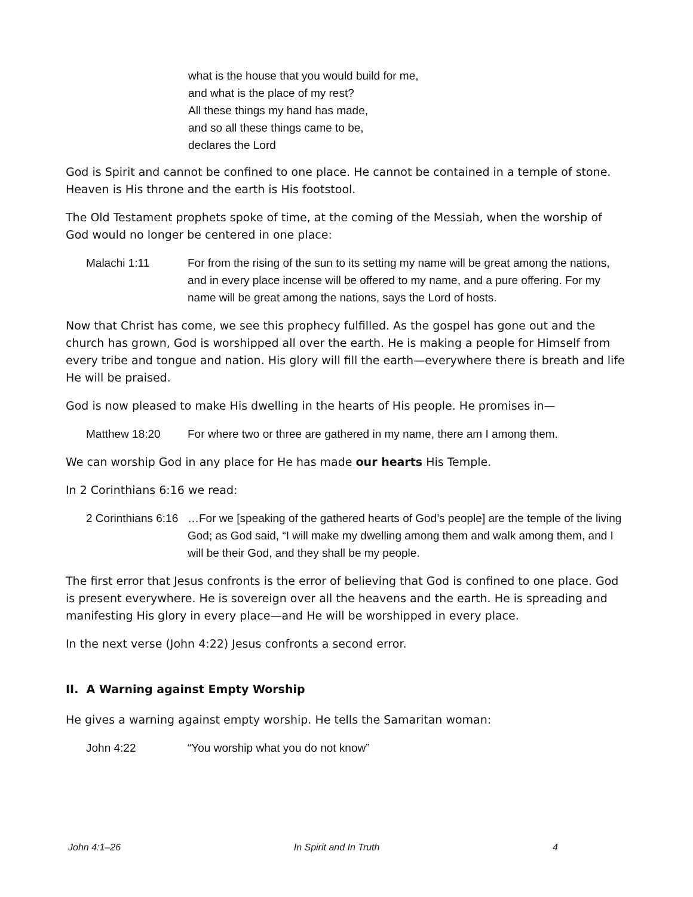what is the house that you would build for me,
and what is the place of my rest?
All these things my hand has made,
and so all these things came to be,
declares the Lord
God is Spirit and cannot be confined to one place. He cannot be contained in a temple of stone. Heaven is His throne and the earth is His footstool.
The Old Testament prophets spoke of time, at the coming of the Messiah, when the worship of God would no longer be centered in one place:
Malachi 1:11 For from the rising of the sun to its setting my name will be great among the nations, and in every place incense will be offered to my name, and a pure offering. For my name will be great among the nations, says the Lord of hosts.
Now that Christ has come, we see this prophecy fulfilled. As the gospel has gone out and the church has grown, God is worshipped all over the earth. He is making a people for Himself from every tribe and tongue and nation. His glory will fill the earth—everywhere there is breath and life He will be praised.
God is now pleased to make His dwelling in the hearts of His people. He promises in—
Matthew 18:20 For where two or three are gathered in my name, there am I among them.
We can worship God in any place for He has made our hearts His Temple.
In 2 Corinthians 6:16 we read:
2 Corinthians 6:16
…For we [speaking of the gathered hearts of God’s people] are the temple of the living God; as God said, “I will make my dwelling among them and walk among them, and I will be their God, and they shall be my people.
The first error that Jesus confronts is the error of believing that God is confined to one place. God is present everywhere. He is sovereign over all the heavens and the earth. He is spreading and manifesting His glory in every place—and He will be worshipped in every place.
In the next verse (John 4:22) Jesus confronts a second error.
II. A Warning against Empty Worship
He gives a warning against empty worship. He tells the Samaritan woman:
John 4:22 “You worship what you do not know”
John 4:1–26 In Spirit and In Truth 4